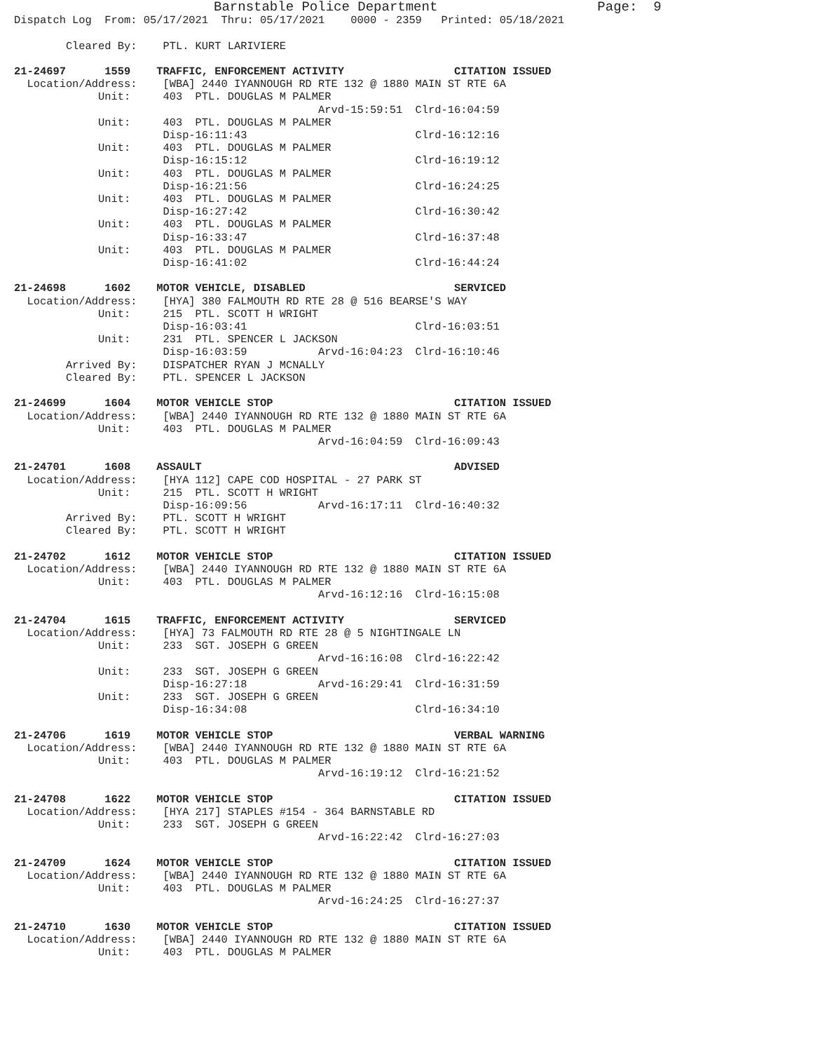Barnstable Police Department                    Page:  9
Dispatch Log  From: 05/17/2021  Thru: 05/17/2021    0000 - 2359   Printed: 05/18/2021

        Cleared By:    PTL. KURT LARIVIERE

21-24697      1559    TRAFFIC, ENFORCEMENT ACTIVITY                 CITATION ISSUED
  Location/Address:    [WBA] 2440 IYANNOUGH RD RTE 132 @ 1880 MAIN ST RTE 6A
             Unit:     403  PTL. DOUGLAS M PALMER
                                               Arvd-15:59:51  Clrd-16:04:59
             Unit:     403  PTL. DOUGLAS M PALMER
                       Disp-16:11:43                          Clrd-16:12:16
             Unit:     403  PTL. DOUGLAS M PALMER
                       Disp-16:15:12                          Clrd-16:19:12
             Unit:     403  PTL. DOUGLAS M PALMER
                       Disp-16:21:56                          Clrd-16:24:25
             Unit:     403  PTL. DOUGLAS M PALMER
                       Disp-16:27:42                          Clrd-16:30:42
             Unit:     403  PTL. DOUGLAS M PALMER
                       Disp-16:33:47                          Clrd-16:37:48
             Unit:     403  PTL. DOUGLAS M PALMER
                       Disp-16:41:02                          Clrd-16:44:24

21-24698      1602    MOTOR VEHICLE, DISABLED                       SERVICED
  Location/Address:    [HYA] 380 FALMOUTH RD RTE 28 @ 516 BEARSE'S WAY
             Unit:     215  PTL. SCOTT H WRIGHT
                       Disp-16:03:41                          Clrd-16:03:51
             Unit:     231  PTL. SPENCER L JACKSON
                       Disp-16:03:59           Arvd-16:04:23  Clrd-16:10:46
        Arrived By:    DISPATCHER RYAN J MCNALLY
        Cleared By:    PTL. SPENCER L JACKSON

21-24699      1604    MOTOR VEHICLE STOP                            CITATION ISSUED
  Location/Address:    [WBA] 2440 IYANNOUGH RD RTE 132 @ 1880 MAIN ST RTE 6A
             Unit:     403  PTL. DOUGLAS M PALMER
                                               Arvd-16:04:59  Clrd-16:09:43

21-24701      1608    ASSAULT                                       ADVISED
  Location/Address:    [HYA 112] CAPE COD HOSPITAL - 27 PARK ST
             Unit:     215  PTL. SCOTT H WRIGHT
                       Disp-16:09:56           Arvd-16:17:11  Clrd-16:40:32
        Arrived By:    PTL. SCOTT H WRIGHT
        Cleared By:    PTL. SCOTT H WRIGHT

21-24702      1612    MOTOR VEHICLE STOP                            CITATION ISSUED
  Location/Address:    [WBA] 2440 IYANNOUGH RD RTE 132 @ 1880 MAIN ST RTE 6A
             Unit:     403  PTL. DOUGLAS M PALMER
                                               Arvd-16:12:16  Clrd-16:15:08

21-24704      1615    TRAFFIC, ENFORCEMENT ACTIVITY                 SERVICED
  Location/Address:    [HYA] 73 FALMOUTH RD RTE 28 @ 5 NIGHTINGALE LN
             Unit:     233  SGT. JOSEPH G GREEN
                                               Arvd-16:16:08  Clrd-16:22:42
             Unit:     233  SGT. JOSEPH G GREEN
                       Disp-16:27:18           Arvd-16:29:41  Clrd-16:31:59
             Unit:     233  SGT. JOSEPH G GREEN
                       Disp-16:34:08                          Clrd-16:34:10

21-24706      1619    MOTOR VEHICLE STOP                            VERBAL WARNING
  Location/Address:    [WBA] 2440 IYANNOUGH RD RTE 132 @ 1880 MAIN ST RTE 6A
             Unit:     403  PTL. DOUGLAS M PALMER
                                               Arvd-16:19:12  Clrd-16:21:52

21-24708      1622    MOTOR VEHICLE STOP                            CITATION ISSUED
  Location/Address:    [HYA 217] STAPLES #154 - 364 BARNSTABLE RD
             Unit:     233  SGT. JOSEPH G GREEN
                                               Arvd-16:22:42  Clrd-16:27:03

21-24709      1624    MOTOR VEHICLE STOP                            CITATION ISSUED
  Location/Address:    [WBA] 2440 IYANNOUGH RD RTE 132 @ 1880 MAIN ST RTE 6A
             Unit:     403  PTL. DOUGLAS M PALMER
                                               Arvd-16:24:25  Clrd-16:27:37

21-24710      1630    MOTOR VEHICLE STOP                            CITATION ISSUED
  Location/Address:    [WBA] 2440 IYANNOUGH RD RTE 132 @ 1880 MAIN ST RTE 6A
             Unit:     403  PTL. DOUGLAS M PALMER